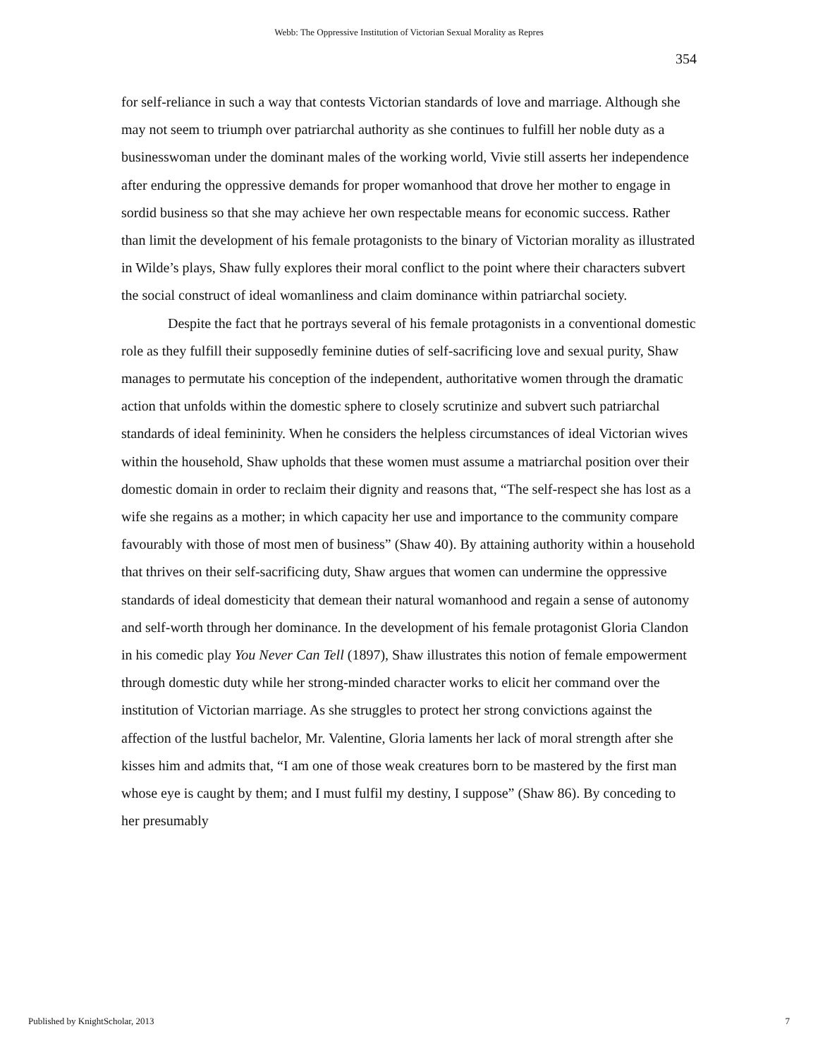Webb: The Oppressive Institution of Victorian Sexual Morality as Repres
354
for self-reliance in such a way that contests Victorian standards of love and marriage. Although she may not seem to triumph over patriarchal authority as she continues to fulfill her noble duty as a businesswoman under the dominant males of the working world, Vivie still asserts her independence after enduring the oppressive demands for proper womanhood that drove her mother to engage in sordid business so that she may achieve her own respectable means for economic success. Rather than limit the development of his female protagonists to the binary of Victorian morality as illustrated in Wilde’s plays, Shaw fully explores their moral conflict to the point where their characters subvert the social construct of ideal womanliness and claim dominance within patriarchal society.
Despite the fact that he portrays several of his female protagonists in a conventional domestic role as they fulfill their supposedly feminine duties of self-sacrificing love and sexual purity, Shaw manages to permutate his conception of the independent, authoritative women through the dramatic action that unfolds within the domestic sphere to closely scrutinize and subvert such patriarchal standards of ideal femininity. When he considers the helpless circumstances of ideal Victorian wives within the household, Shaw upholds that these women must assume a matriarchal position over their domestic domain in order to reclaim their dignity and reasons that, “The self-respect she has lost as a wife she regains as a mother; in which capacity her use and importance to the community compare favourably with those of most men of business” (Shaw 40). By attaining authority within a household that thrives on their self-sacrificing duty, Shaw argues that women can undermine the oppressive standards of ideal domesticity that demean their natural womanhood and regain a sense of autonomy and self-worth through her dominance. In the development of his female protagonist Gloria Clandon in his comedic play You Never Can Tell (1897), Shaw illustrates this notion of female empowerment through domestic duty while her strong-minded character works to elicit her command over the institution of Victorian marriage. As she struggles to protect her strong convictions against the affection of the lustful bachelor, Mr. Valentine, Gloria laments her lack of moral strength after she kisses him and admits that, “I am one of those weak creatures born to be mastered by the first man whose eye is caught by them; and I must fulfil my destiny, I suppose” (Shaw 86). By conceding to her presumably
Published by KnightScholar, 2013 7